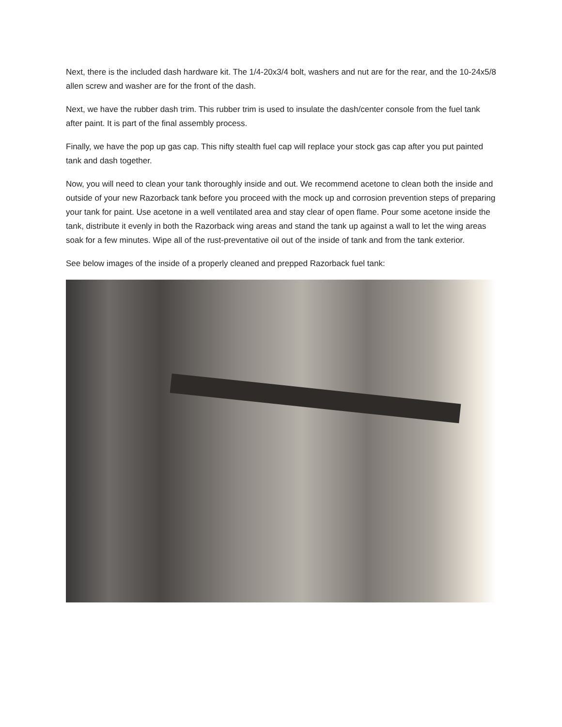Next, there is the included dash hardware kit. The 1/4-20x3/4 bolt, washers and nut are for the rear, and the 10-24x5/8 allen screw and washer are for the front of the dash.
Next, we have the rubber dash trim. This rubber trim is used to insulate the dash/center console from the fuel tank after paint. It is part of the final assembly process.
Finally, we have the pop up gas cap. This nifty stealth fuel cap will replace your stock gas cap after you put painted tank and dash together.
Now, you will need to clean your tank thoroughly inside and out. We recommend acetone to clean both the inside and outside of your new Razorback tank before you proceed with the mock up and corrosion prevention steps of preparing your tank for paint. Use acetone in a well ventilated area and stay clear of open flame. Pour some acetone inside the tank, distribute it evenly in both the Razorback wing areas and stand the tank up against a wall to let the wing areas soak for a few minutes. Wipe all of the rust-preventative oil out of the inside of tank and from the tank exterior.
See below images of the inside of a properly cleaned and prepped Razorback fuel tank: